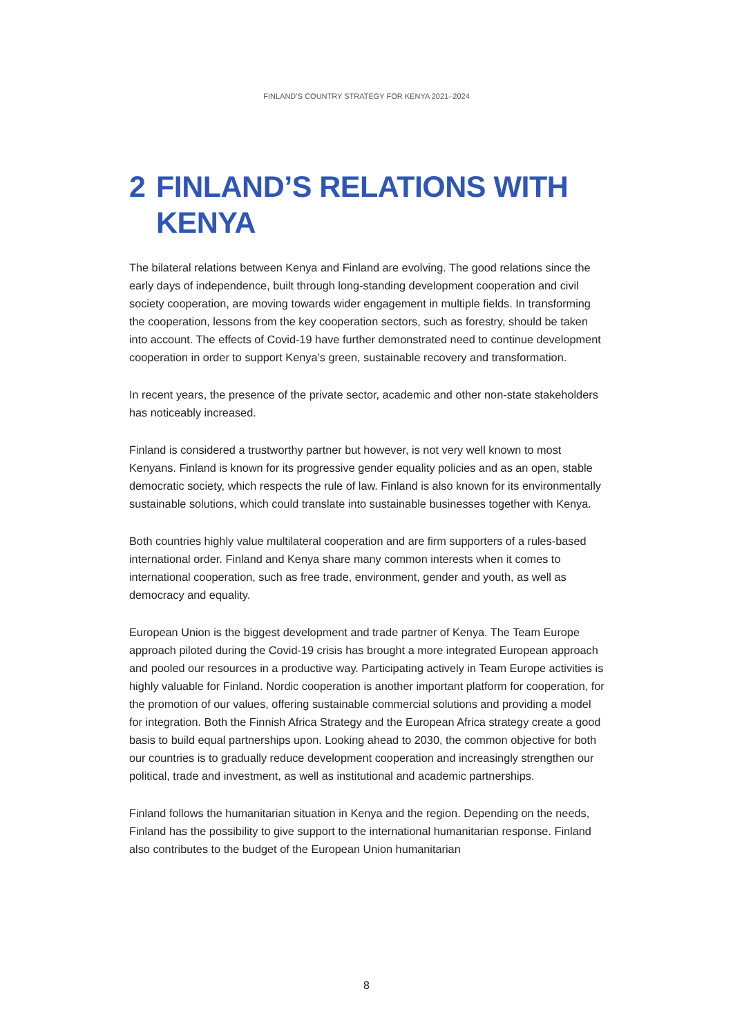FINLAND’S COUNTRY STRATEGY FOR KENYA 2021–2024
2 FINLAND’S RELATIONS WITH
KENYA
The bilateral relations between Kenya and Finland are evolving. The good relations since the early days of independence, built through long-standing development cooperation and civil society cooperation, are moving towards wider engagement in multiple fields. In transforming the cooperation, lessons from the key cooperation sectors, such as forestry, should be taken into account. The effects of Covid-19 have further demonstrated need to continue development cooperation in order to support Kenya’s green, sustainable recovery and transformation.
In recent years, the presence of the private sector, academic and other non-state stakeholders has noticeably increased.
Finland is considered a trustworthy partner but however, is not very well known to most Kenyans. Finland is known for its progressive gender equality policies and as an open, stable democratic society, which respects the rule of law. Finland is also known for its environmentally sustainable solutions, which could translate into sustainable businesses together with Kenya.
Both countries highly value multilateral cooperation and are firm supporters of a rules-based international order. Finland and Kenya share many common interests when it comes to international cooperation, such as free trade, environment, gender and youth, as well as democracy and equality.
European Union is the biggest development and trade partner of Kenya. The Team Europe approach piloted during the Covid-19 crisis has brought a more integrated European approach and pooled our resources in a productive way. Participating actively in Team Europe activities is highly valuable for Finland. Nordic cooperation is another important platform for cooperation, for the promotion of our values, offering sustainable commercial solutions and providing a model for integration. Both the Finnish Africa Strategy and the European Africa strategy create a good basis to build equal partnerships upon. Looking ahead to 2030, the common objective for both our countries is to gradually reduce development cooperation and increasingly strengthen our political, trade and investment, as well as institutional and academic partnerships.
Finland follows the humanitarian situation in Kenya and the region. Depending on the needs, Finland has the possibility to give support to the international humanitarian response. Finland also contributes to the budget of the European Union humanitarian
8